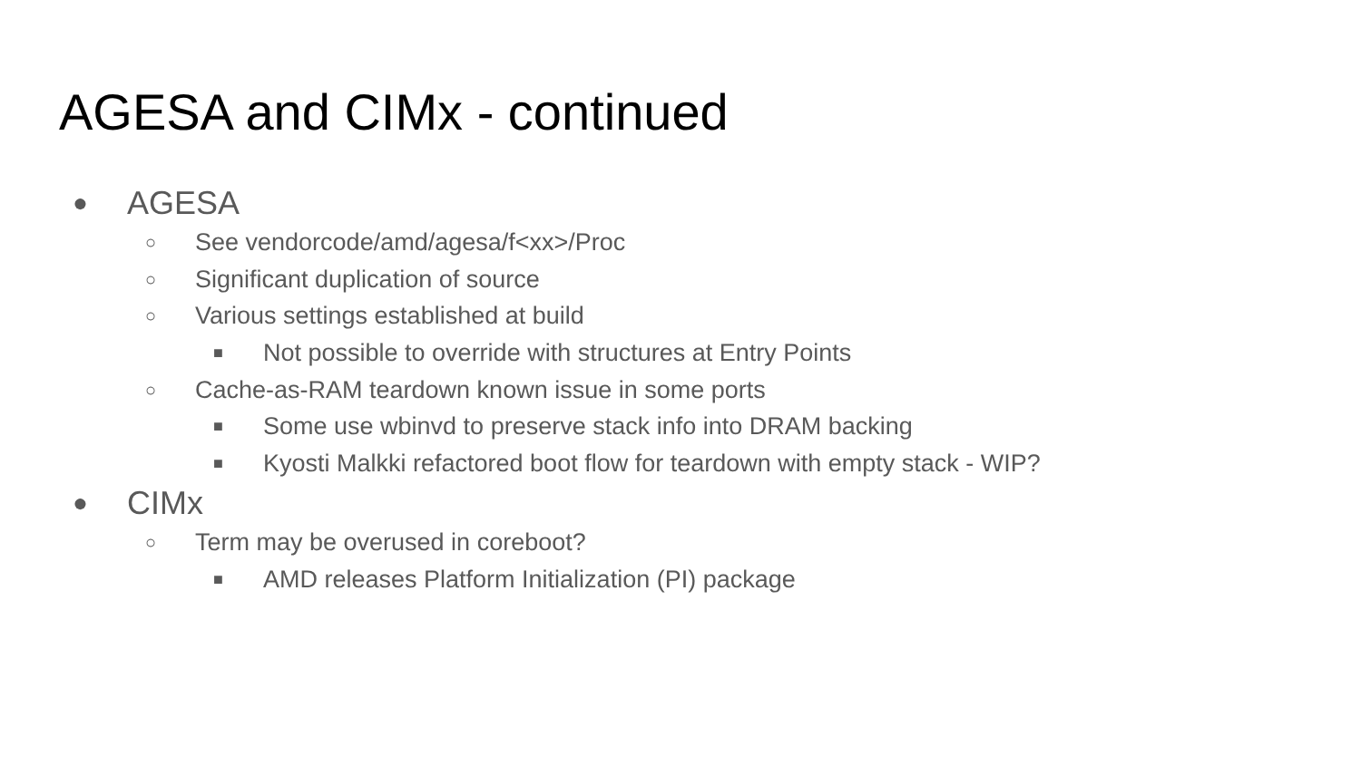AGESA and CIMx - continued
● AGESA
○ See vendorcode/amd/agesa/f<xx>/Proc
○ Significant duplication of source
○ Various settings established at build
■ Not possible to override with structures at Entry Points
○ Cache-as-RAM teardown known issue in some ports
■ Some use wbinvd to preserve stack info into DRAM backing
■ Kyosti Malkki refactored boot flow for teardown with empty stack - WIP?
● CIMx
○ Term may be overused in coreboot?
■ AMD releases Platform Initialization (PI) package